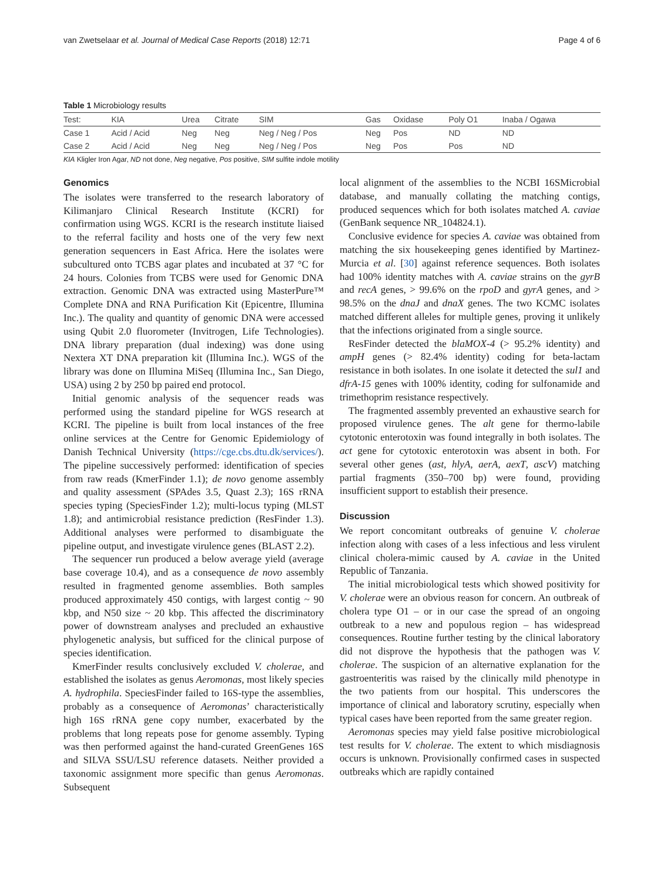van Zwetselaar et al. Journal of Medical Case Reports (2018) 12:71 Page 4 of 6
Table 1 Microbiology results
| Test: | KIA | Urea | Citrate | SIM | Gas | Oxidase | Poly O1 | Inaba / Ogawa |
| --- | --- | --- | --- | --- | --- | --- | --- | --- |
| Case 1 | Acid / Acid | Neg | Neg | Neg / Neg / Pos | Neg | Pos | ND | ND |
| Case 2 | Acid / Acid | Neg | Neg | Neg / Neg / Pos | Neg | Pos | Pos | ND |
KIA Kligler Iron Agar, ND not done, Neg negative, Pos positive, SIM sulfite indole motility
Genomics
The isolates were transferred to the research laboratory of Kilimanjaro Clinical Research Institute (KCRI) for confirmation using WGS. KCRI is the research institute liaised to the referral facility and hosts one of the very few next generation sequencers in East Africa. Here the isolates were subcultured onto TCBS agar plates and incubated at 37 °C for 24 hours. Colonies from TCBS were used for Genomic DNA extraction. Genomic DNA was extracted using MasterPure™ Complete DNA and RNA Purification Kit (Epicentre, Illumina Inc.). The quality and quantity of genomic DNA were accessed using Qubit 2.0 fluorometer (Invitrogen, Life Technologies). DNA library preparation (dual indexing) was done using Nextera XT DNA preparation kit (Illumina Inc.). WGS of the library was done on Illumina MiSeq (Illumina Inc., San Diego, USA) using 2 by 250 bp paired end protocol.
Initial genomic analysis of the sequencer reads was performed using the standard pipeline for WGS research at KCRI. The pipeline is built from local instances of the free online services at the Centre for Genomic Epidemiology of Danish Technical University (https://cge.cbs.dtu.dk/services/). The pipeline successively performed: identification of species from raw reads (KmerFinder 1.1); de novo genome assembly and quality assessment (SPAdes 3.5, Quast 2.3); 16S rRNA species typing (SpeciesFinder 1.2); multi-locus typing (MLST 1.8); and antimicrobial resistance prediction (ResFinder 1.3). Additional analyses were performed to disambiguate the pipeline output, and investigate virulence genes (BLAST 2.2).
The sequencer run produced a below average yield (average base coverage 10.4), and as a consequence de novo assembly resulted in fragmented genome assemblies. Both samples produced approximately 450 contigs, with largest contig ~ 90 kbp, and N50 size ~ 20 kbp. This affected the discriminatory power of downstream analyses and precluded an exhaustive phylogenetic analysis, but sufficed for the clinical purpose of species identification.
KmerFinder results conclusively excluded V. cholerae, and established the isolates as genus Aeromonas, most likely species A. hydrophila. SpeciesFinder failed to 16S-type the assemblies, probably as a consequence of Aeromonas’ characteristically high 16S rRNA gene copy number, exacerbated by the problems that long repeats pose for genome assembly. Typing was then performed against the hand-curated GreenGenes 16S and SILVA SSU/LSU reference datasets. Neither provided a taxonomic assignment more specific than genus Aeromonas. Subsequent
local alignment of the assemblies to the NCBI 16SMicrobial database, and manually collating the matching contigs, produced sequences which for both isolates matched A. caviae (GenBank sequence NR_104824.1).
Conclusive evidence for species A. caviae was obtained from matching the six housekeeping genes identified by Martinez-Murcia et al. [30] against reference sequences. Both isolates had 100% identity matches with A. caviae strains on the gyrB and recA genes, > 99.6% on the rpoD and gyrA genes, and > 98.5% on the dnaJ and dnaX genes. The two KCMC isolates matched different alleles for multiple genes, proving it unlikely that the infections originated from a single source.
ResFinder detected the blaMOX-4 (> 95.2% identity) and ampH genes (> 82.4% identity) coding for beta-lactam resistance in both isolates. In one isolate it detected the sul1 and dfrA-15 genes with 100% identity, coding for sulfonamide and trimethoprim resistance respectively.
The fragmented assembly prevented an exhaustive search for proposed virulence genes. The alt gene for thermo-labile cytotonic enterotoxin was found integrally in both isolates. The act gene for cytotoxic enterotoxin was absent in both. For several other genes (ast, hlyA, aerA, aexT, ascV) matching partial fragments (350–700 bp) were found, providing insufficient support to establish their presence.
Discussion
We report concomitant outbreaks of genuine V. cholerae infection along with cases of a less infectious and less virulent clinical cholera-mimic caused by A. caviae in the United Republic of Tanzania.
The initial microbiological tests which showed positivity for V. cholerae were an obvious reason for concern. An outbreak of cholera type O1 – or in our case the spread of an ongoing outbreak to a new and populous region – has widespread consequences. Routine further testing by the clinical laboratory did not disprove the hypothesis that the pathogen was V. cholerae. The suspicion of an alternative explanation for the gastroenteritis was raised by the clinically mild phenotype in the two patients from our hospital. This underscores the importance of clinical and laboratory scrutiny, especially when typical cases have been reported from the same greater region.
Aeromonas species may yield false positive microbiological test results for V. cholerae. The extent to which misdiagnosis occurs is unknown. Provisionally confirmed cases in suspected outbreaks which are rapidly contained